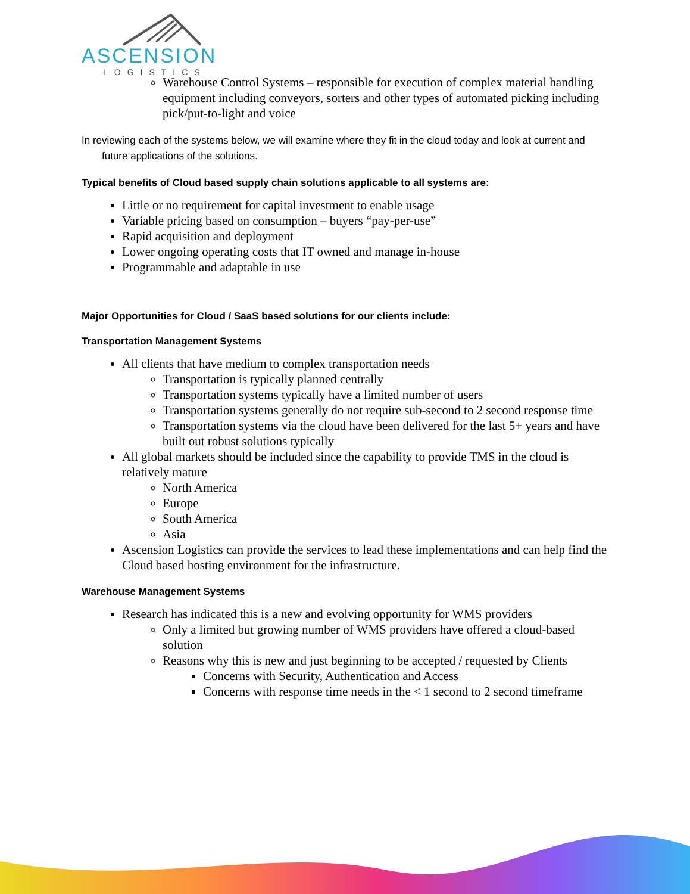ASCENSION
LOGISTICS
Warehouse Control Systems – responsible for execution of complex material handling equipment including conveyors, sorters and other types of automated picking including pick/put-to-light and voice
In reviewing each of the systems below, we will examine where they fit in the cloud today and look at current and future applications of the solutions.
Typical benefits of Cloud based supply chain solutions applicable to all systems are:
Little or no requirement for capital investment to enable usage
Variable pricing based on consumption – buyers “pay-per-use”
Rapid acquisition and deployment
Lower ongoing operating costs that IT owned and manage in-house
Programmable and adaptable in use
Major Opportunities for Cloud / SaaS based solutions for our clients include:
Transportation Management Systems
All clients that have medium to complex transportation needs
Transportation is typically planned centrally
Transportation systems typically have a limited number of users
Transportation systems generally do not require sub-second to 2 second response time
Transportation systems via the cloud have been delivered for the last 5+ years and have built out robust solutions typically
All global markets should be included since the capability to provide TMS in the cloud is relatively mature
North America
Europe
South America
Asia
Ascension Logistics can provide the services to lead these implementations and can help find the Cloud based hosting environment for the infrastructure.
Warehouse Management Systems
Research has indicated this is a new and evolving opportunity for WMS providers
Only a limited but growing number of WMS providers have offered a cloud-based solution
Reasons why this is new and just beginning to be accepted / requested by Clients
Concerns with Security, Authentication and Access
Concerns with response time needs in the < 1 second to 2 second timeframe